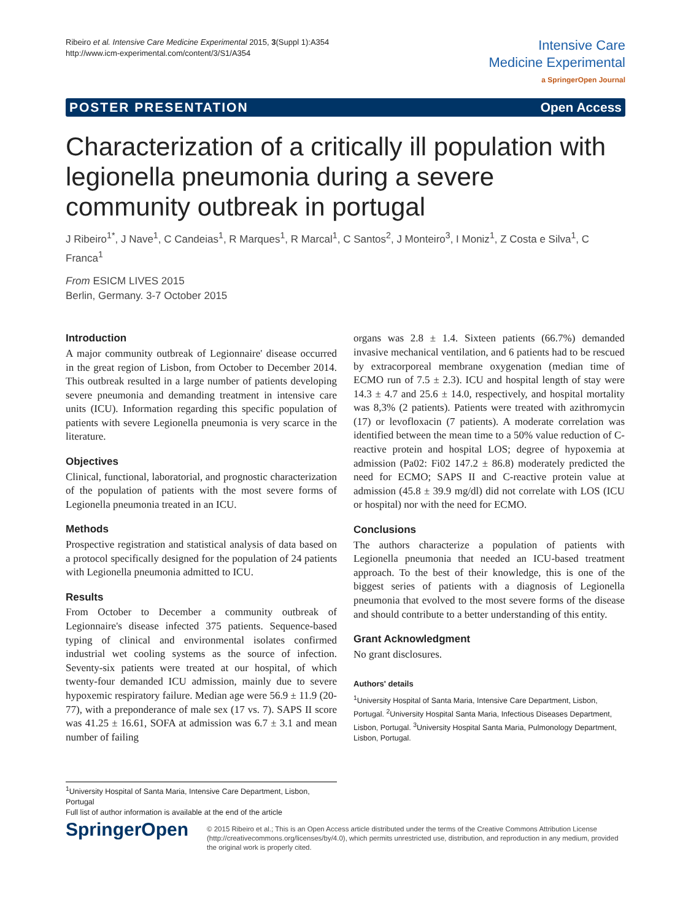Ribeiro et al. Intensive Care Medicine Experimental 2015, 3(Suppl 1):A354
http://www.icm-experimental.com/content/3/S1/A354
Intensive Care
Medicine Experimental
a SpringerOpen Journal
POSTER PRESENTATION Open Access
Characterization of a critically ill population with legionella pneumonia during a severe community outbreak in portugal
J Ribeiro<sup>1*</sup>, J Nave<sup>1</sup>, C Candeias<sup>1</sup>, R Marques<sup>1</sup>, R Marcal<sup>1</sup>, C Santos<sup>2</sup>, J Monteiro<sup>3</sup>, I Moniz<sup>1</sup>, Z Costa e Silva<sup>1</sup>, C Franca<sup>1</sup>
From ESICM LIVES 2015
Berlin, Germany. 3-7 October 2015
Introduction
A major community outbreak of Legionnaire' disease occurred in the great region of Lisbon, from October to December 2014. This outbreak resulted in a large number of patients developing severe pneumonia and demanding treatment in intensive care units (ICU). Information regarding this specific population of patients with severe Legionella pneumonia is very scarce in the literature.
Objectives
Clinical, functional, laboratorial, and prognostic characterization of the population of patients with the most severe forms of Legionella pneumonia treated in an ICU.
Methods
Prospective registration and statistical analysis of data based on a protocol specifically designed for the population of 24 patients with Legionella pneumonia admitted to ICU.
Results
From October to December a community outbreak of Legionnaire's disease infected 375 patients. Sequence-based typing of clinical and environmental isolates confirmed industrial wet cooling systems as the source of infection. Seventy-six patients were treated at our hospital, of which twenty-four demanded ICU admission, mainly due to severe hypoxemic respiratory failure. Median age were 56.9 ± 11.9 (20-77), with a preponderance of male sex (17 vs. 7). SAPS II score was 41.25 ± 16.61, SOFA at admission was 6.7 ± 3.1 and mean number of failing
organs was 2.8 ± 1.4. Sixteen patients (66.7%) demanded invasive mechanical ventilation, and 6 patients had to be rescued by extracorporeal membrane oxygenation (median time of ECMO run of 7.5 ± 2.3). ICU and hospital length of stay were 14.3 ± 4.7 and 25.6 ± 14.0, respectively, and hospital mortality was 8,3% (2 patients). Patients were treated with azithromycin (17) or levofloxacin (7 patients). A moderate correlation was identified between the mean time to a 50% value reduction of C-reactive protein and hospital LOS; degree of hypoxemia at admission (Pa02: Fi02 147.2 ± 86.8) moderately predicted the need for ECMO; SAPS II and C-reactive protein value at admission (45.8 ± 39.9 mg/dl) did not correlate with LOS (ICU or hospital) nor with the need for ECMO.
Conclusions
The authors characterize a population of patients with Legionella pneumonia that needed an ICU-based treatment approach. To the best of their knowledge, this is one of the biggest series of patients with a diagnosis of Legionella pneumonia that evolved to the most severe forms of the disease and should contribute to a better understanding of this entity.
Grant Acknowledgment
No grant disclosures.
Authors' details
<sup>1</sup> University Hospital of Santa Maria, Intensive Care Department, Lisbon, Portugal. <sup>2</sup>University Hospital Santa Maria, Infectious Diseases Department, Lisbon, Portugal. <sup>3</sup>University Hospital Santa Maria, Pulmonology Department, Lisbon, Portugal.
<sup>1</sup> University Hospital of Santa Maria, Intensive Care Department, Lisbon, Portugal
Full list of author information is available at the end of the article
SpringerOpen
© 2015 Ribeiro et al.; This is an Open Access article distributed under the terms of the Creative Commons Attribution License (http://creativecommons.org/licenses/by/4.0), which permits unrestricted use, distribution, and reproduction in any medium, provided the original work is properly cited.